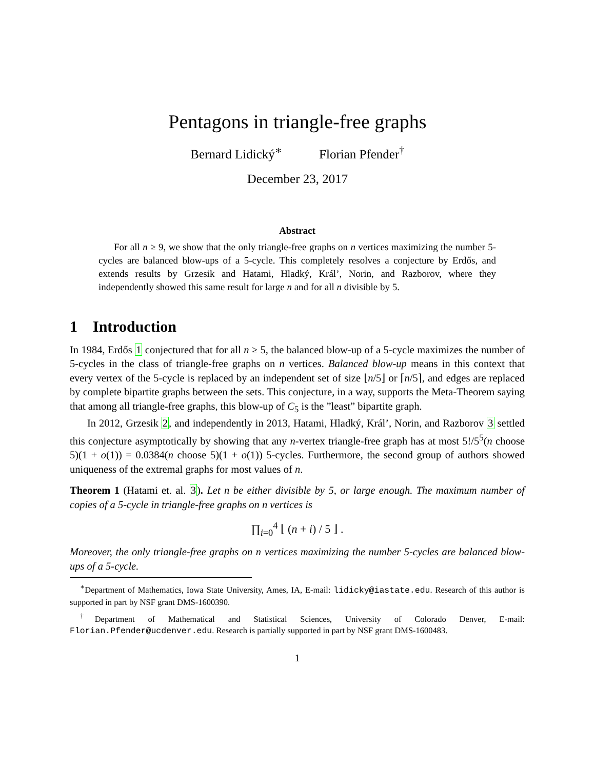Pentagons in triangle-free graphs
Bernard Lidický<sup>∗</sup> Florian Pfender<sup>†</sup>
December 23, 2017
Abstract
For all n ≥ 9, we show that the only triangle-free graphs on n vertices maximizing the number 5-cycles are balanced blow-ups of a 5-cycle. This completely resolves a conjecture by Erdős, and extends results by Grzesik and Hatami, Hladký, Král’, Norin, and Razborov, where they independently showed this same result for large n and for all n divisible by 5.
1 Introduction
In 1984, Erdős 1 conjectured that for all n ≥ 5, the balanced blow-up of a 5-cycle maximizes the number of 5-cycles in the class of triangle-free graphs on n vertices. Balanced blow-up means in this context that every vertex of the 5-cycle is replaced by an independent set of size ⌊n/5⌋ or ⌈n/5⌉, and edges are replaced by complete bipartite graphs between the sets. This conjecture, in a way, supports the Meta-Theorem saying that among all triangle-free graphs, this blow-up of C<sub>5</sub> is the ”least” bipartite graph.
In 2012, Grzesik 2, and independently in 2013, Hatami, Hladký, Král’, Norin, and Razborov 3 settled this conjecture asymptotically by showing that any n-vertex triangle-free graph has at most 5!/5<sup>5</sup>(n choose 5)(1 + o(1)) = 0.0384(n choose 5)(1 + o(1)) 5-cycles. Furthermore, the second group of authors showed uniqueness of the extremal graphs for most values of n.
Theorem 1 (Hatami et. al. 3). Let n be either divisible by 5, or large enough. The maximum number of copies of a 5-cycle in triangle-free graphs on n vertices is
∏<sub>i=0</sub><sup>4</sup> ⌊ (n + i) / 5 ⌋ .
Moreover, the only triangle-free graphs on n vertices maximizing the number 5-cycles are balanced blow-ups of a 5-cycle.
<sup>∗</sup>Department of Mathematics, Iowa State University, Ames, IA, E-mail: lidicky@iastate.edu. Research of this author is supported in part by NSF grant DMS-1600390.
<sup>†</sup> Department of Mathematical and Statistical Sciences, University of Colorado Denver, E-mail: Florian.Pfender@ucdenver.edu. Research is partially supported in part by NSF grant DMS-1600483.
1